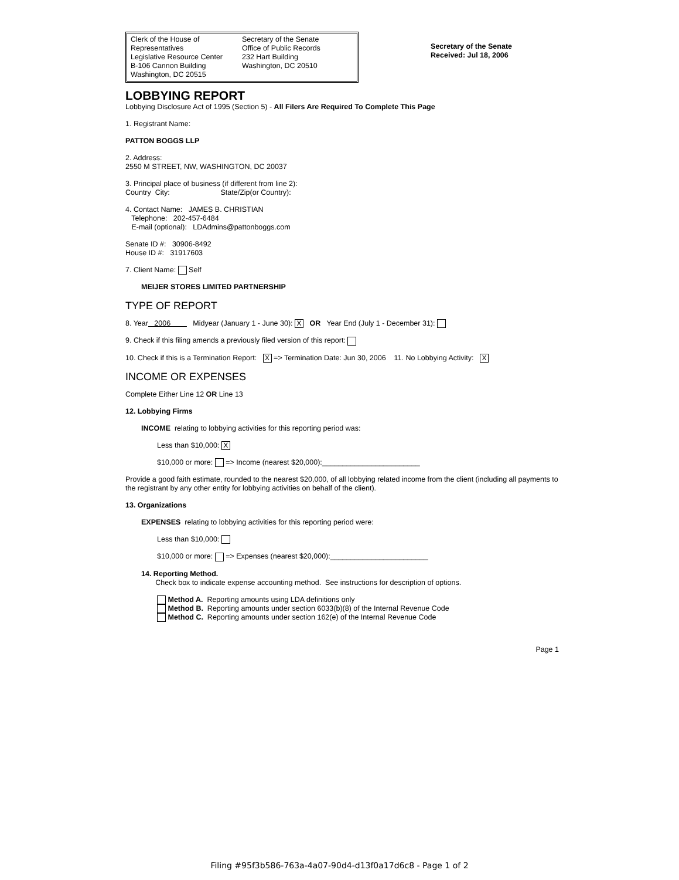Clerk of the House of Representatives
Legislative Resource Center
B-106 Cannon Building
Washington, DC 20515
Secretary of the Senate
Office of Public Records
232 Hart Building
Washington, DC 20510
Secretary of the Senate
Received: Jul 18, 2006
LOBBYING REPORT
Lobbying Disclosure Act of 1995 (Section 5) - All Filers Are Required To Complete This Page
1. Registrant Name:
PATTON BOGGS LLP
2. Address:
2550 M STREET, NW, WASHINGTON, DC 20037
3. Principal place of business (if different from line 2):
Country City: State/Zip(or Country):
4. Contact Name: JAMES B. CHRISTIAN
Telephone: 202-457-6484
E-mail (optional): LDAdmins@pattonboggs.com
Senate ID #: 30906-8492
House ID #: 31917603
7. Client Name: Self
MEIJER STORES LIMITED PARTNERSHIP
TYPE OF REPORT
8. Year 2006 Midyear (January 1 - June 30): X OR Year End (July 1 - December 31):
9. Check if this filing amends a previously filed version of this report:
10. Check if this is a Termination Report: X => Termination Date: Jun 30, 2006 11. No Lobbying Activity: X
INCOME OR EXPENSES
Complete Either Line 12 OR Line 13
12. Lobbying Firms
INCOME relating to lobbying activities for this reporting period was:
Less than $10,000: X
$10,000 or more: => Income (nearest $20,000):________________________
Provide a good faith estimate, rounded to the nearest $20,000, of all lobbying related income from the client (including all payments to the registrant by any other entity for lobbying activities on behalf of the client).
13. Organizations
EXPENSES relating to lobbying activities for this reporting period were:
Less than $10,000:
$10,000 or more: => Expenses (nearest $20,000):________________________
14. Reporting Method.
Check box to indicate expense accounting method. See instructions for description of options.
Method A. Reporting amounts using LDA definitions only
Method B. Reporting amounts under section 6033(b)(8) of the Internal Revenue Code
Method C. Reporting amounts under section 162(e) of the Internal Revenue Code
Page 1
Filing #95f3b586-763a-4a07-90d4-d13f0a17d6c8 - Page 1 of 2